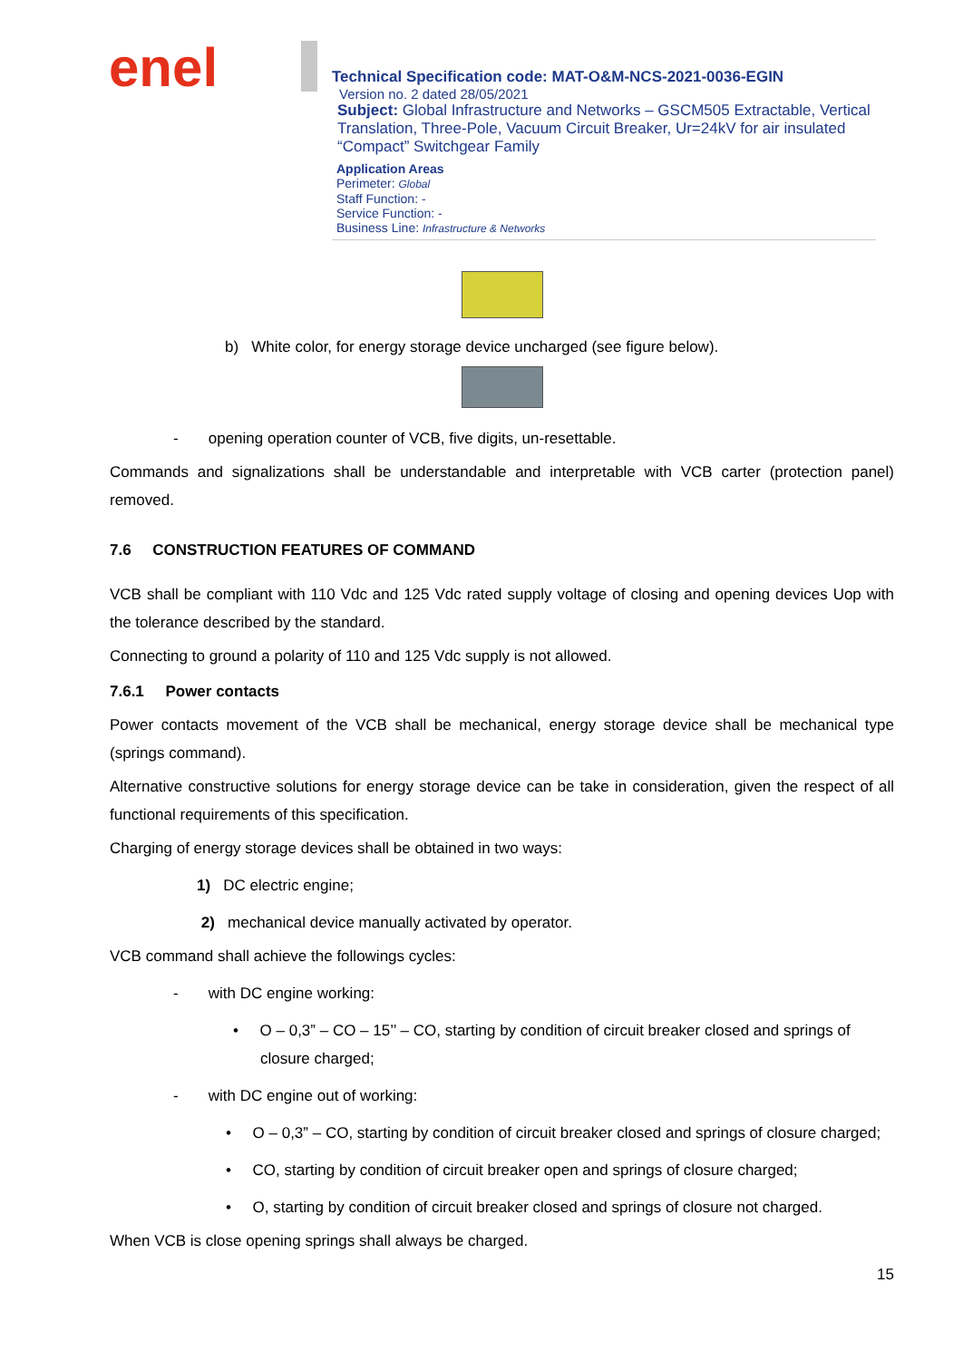enel
Technical Specification code: MAT-O&M-NCS-2021-0036-EGIN
Version no. 2 dated 28/05/2021
Subject: Global Infrastructure and Networks – GSCM505 Extractable, Vertical Translation, Three-Pole, Vacuum Circuit Breaker, Ur=24kV for air insulated “Compact” Switchgear Family
Application Areas
Perimeter: Global
Staff Function: -
Service Function: -
Business Line: Infrastructure & Networks
b) White color, for energy storage device uncharged (see figure below).
- opening operation counter of VCB, five digits, un-resettable.
Commands and signalizations shall be understandable and interpretable with VCB carter (protection panel) removed.
7.6 CONSTRUCTION FEATURES OF COMMAND
VCB shall be compliant with 110 Vdc and 125 Vdc rated supply voltage of closing and opening devices Uop with the tolerance described by the standard.
Connecting to ground a polarity of 110 and 125 Vdc supply is not allowed.
7.6.1 Power contacts
Power contacts movement of the VCB shall be mechanical, energy storage device shall be mechanical type (springs command).
Alternative constructive solutions for energy storage device can be take in consideration, given the respect of all functional requirements of this specification.
Charging of energy storage devices shall be obtained in two ways:
1) DC electric engine;
2) mechanical device manually activated by operator.
VCB command shall achieve the followings cycles:
- with DC engine working:
• O – 0,3” – CO – 15’’ – CO, starting by condition of circuit breaker closed and springs of closure charged;
- with DC engine out of working:
• O – 0,3” – CO, starting by condition of circuit breaker closed and springs of closure charged;
• CO, starting by condition of circuit breaker open and springs of closure charged;
• O, starting by condition of circuit breaker closed and springs of closure not charged.
When VCB is close opening springs shall always be charged.
15